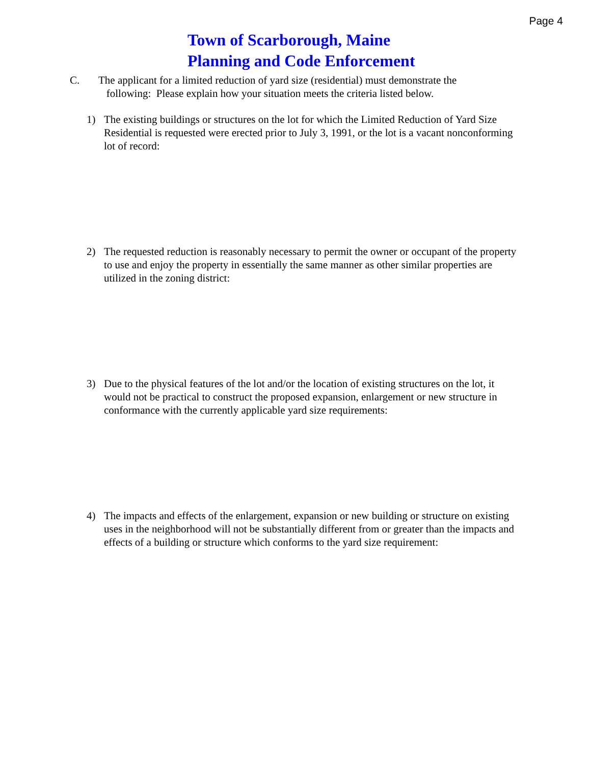Page 4
Town of Scarborough, Maine
Planning and Code Enforcement
C. The applicant for a limited reduction of yard size (residential) must demonstrate the
following: Please explain how your situation meets the criteria listed below.
1) The existing buildings or structures on the lot for which the Limited Reduction of Yard Size Residential is requested were erected prior to July 3, 1991, or the lot is a vacant nonconforming lot of record:
2) The requested reduction is reasonably necessary to permit the owner or occupant of the property to use and enjoy the property in essentially the same manner as other similar properties are utilized in the zoning district:
3) Due to the physical features of the lot and/or the location of existing structures on the lot, it would not be practical to construct the proposed expansion, enlargement or new structure in conformance with the currently applicable yard size requirements:
4) The impacts and effects of the enlargement, expansion or new building or structure on existing uses in the neighborhood will not be substantially different from or greater than the impacts and effects of a building or structure which conforms to the yard size requirement: